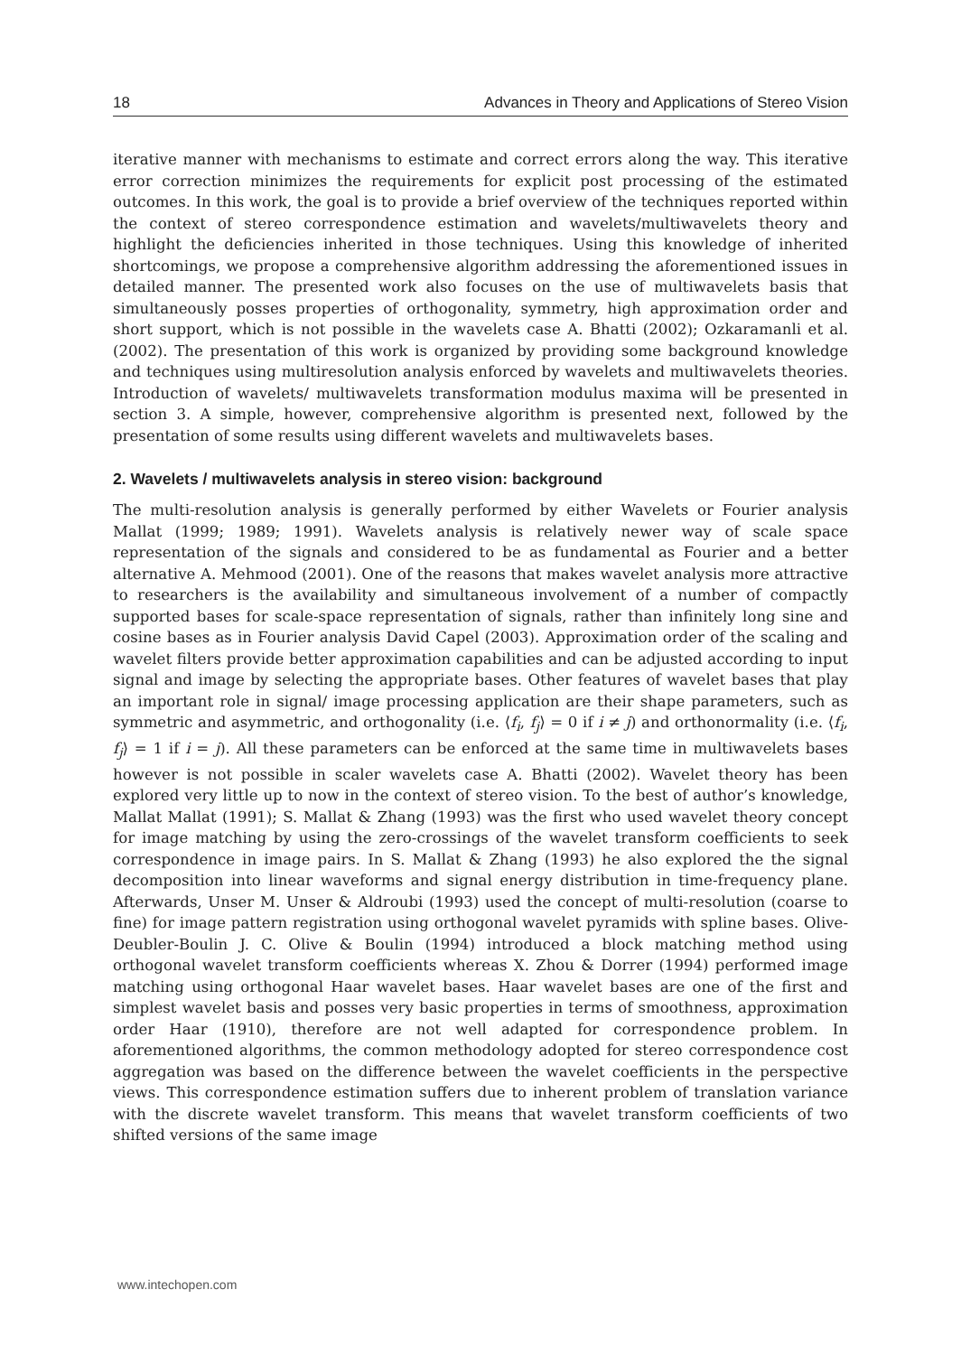18 Advances in Theory and Applications of Stereo Vision
iterative manner with mechanisms to estimate and correct errors along the way. This iterative error correction minimizes the requirements for explicit post processing of the estimated outcomes. In this work, the goal is to provide a brief overview of the techniques reported within the context of stereo correspondence estimation and wavelets/multiwavelets theory and highlight the deficiencies inherited in those techniques. Using this knowledge of inherited shortcomings, we propose a comprehensive algorithm addressing the aforementioned issues in detailed manner. The presented work also focuses on the use of multiwavelets basis that simultaneously posses properties of orthogonality, symmetry, high approximation order and short support, which is not possible in the wavelets case A. Bhatti (2002); Ozkaramanli et al. (2002). The presentation of this work is organized by providing some background knowledge and techniques using multiresolution analysis enforced by wavelets and multiwavelets theories. Introduction of wavelets/ multiwavelets transformation modulus maxima will be presented in section 3. A simple, however, comprehensive algorithm is presented next, followed by the presentation of some results using different wavelets and multiwavelets bases.
2. Wavelets / multiwavelets analysis in stereo vision: background
The multi-resolution analysis is generally performed by either Wavelets or Fourier analysis Mallat (1999; 1989; 1991). Wavelets analysis is relatively newer way of scale space representation of the signals and considered to be as fundamental as Fourier and a better alternative A. Mehmood (2001). One of the reasons that makes wavelet analysis more attractive to researchers is the availability and simultaneous involvement of a number of compactly supported bases for scale-space representation of signals, rather than infinitely long sine and cosine bases as in Fourier analysis David Capel (2003). Approximation order of the scaling and wavelet filters provide better approximation capabilities and can be adjusted according to input signal and image by selecting the appropriate bases. Other features of wavelet bases that play an important role in signal/ image processing application are their shape parameters, such as symmetric and asymmetric, and orthogonality (i.e. ⟨f<sub>i</sub>, f<sub>j</sub>⟩ = 0 if i ≠ j) and orthonormality (i.e. ⟨f<sub>i</sub>, f<sub>j</sub>⟩ = 1 if i = j). All these parameters can be enforced at the same time in multiwavelets bases however is not possible in scaler wavelets case A. Bhatti (2002). Wavelet theory has been explored very little up to now in the context of stereo vision. To the best of author’s knowledge, Mallat Mallat (1991); S. Mallat & Zhang (1993) was the first who used wavelet theory concept for image matching by using the zero-crossings of the wavelet transform coefficients to seek correspondence in image pairs. In S. Mallat & Zhang (1993) he also explored the the signal decomposition into linear waveforms and signal energy distribution in time-frequency plane. Afterwards, Unser M. Unser & Aldroubi (1993) used the concept of multi-resolution (coarse to fine) for image pattern registration using orthogonal wavelet pyramids with spline bases. Olive-Deubler-Boulin J. C. Olive & Boulin (1994) introduced a block matching method using orthogonal wavelet transform coefficients whereas X. Zhou & Dorrer (1994) performed image matching using orthogonal Haar wavelet bases. Haar wavelet bases are one of the first and simplest wavelet basis and posses very basic properties in terms of smoothness, approximation order Haar (1910), therefore are not well adapted for correspondence problem. In aforementioned algorithms, the common methodology adopted for stereo correspondence cost aggregation was based on the difference between the wavelet coefficients in the perspective views. This correspondence estimation suffers due to inherent problem of translation variance with the discrete wavelet transform. This means that wavelet transform coefficients of two shifted versions of the same image
www.intechopen.com